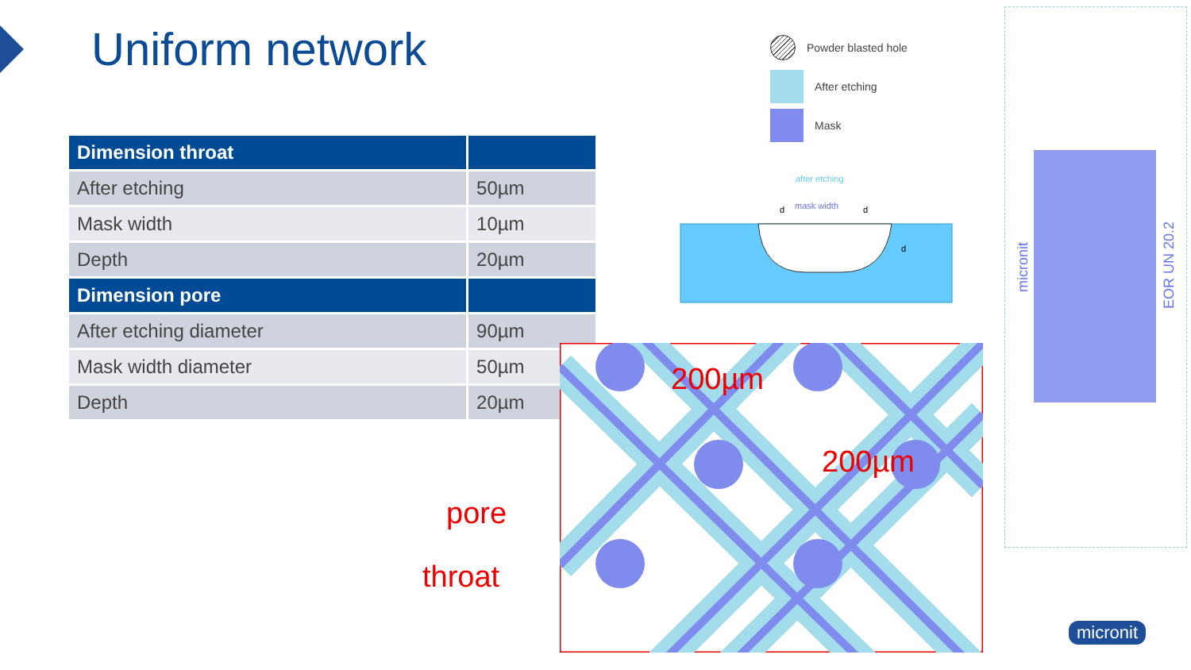Uniform network
Powder blasted hole
After etching
Mask
after etching
mask width
d
d
d
| Dimension throat | |
| --- | --- |
| After etching | 50µm |
| Mask width | 10µm |
| Depth | 20µm |
| Dimension pore | |
| After etching diameter | 90µm |
| Mask width diameter | 50µm |
| Depth | 20µm |
200µm
200µm
pore
throat
micronit
EOR UN 20.2
micronit